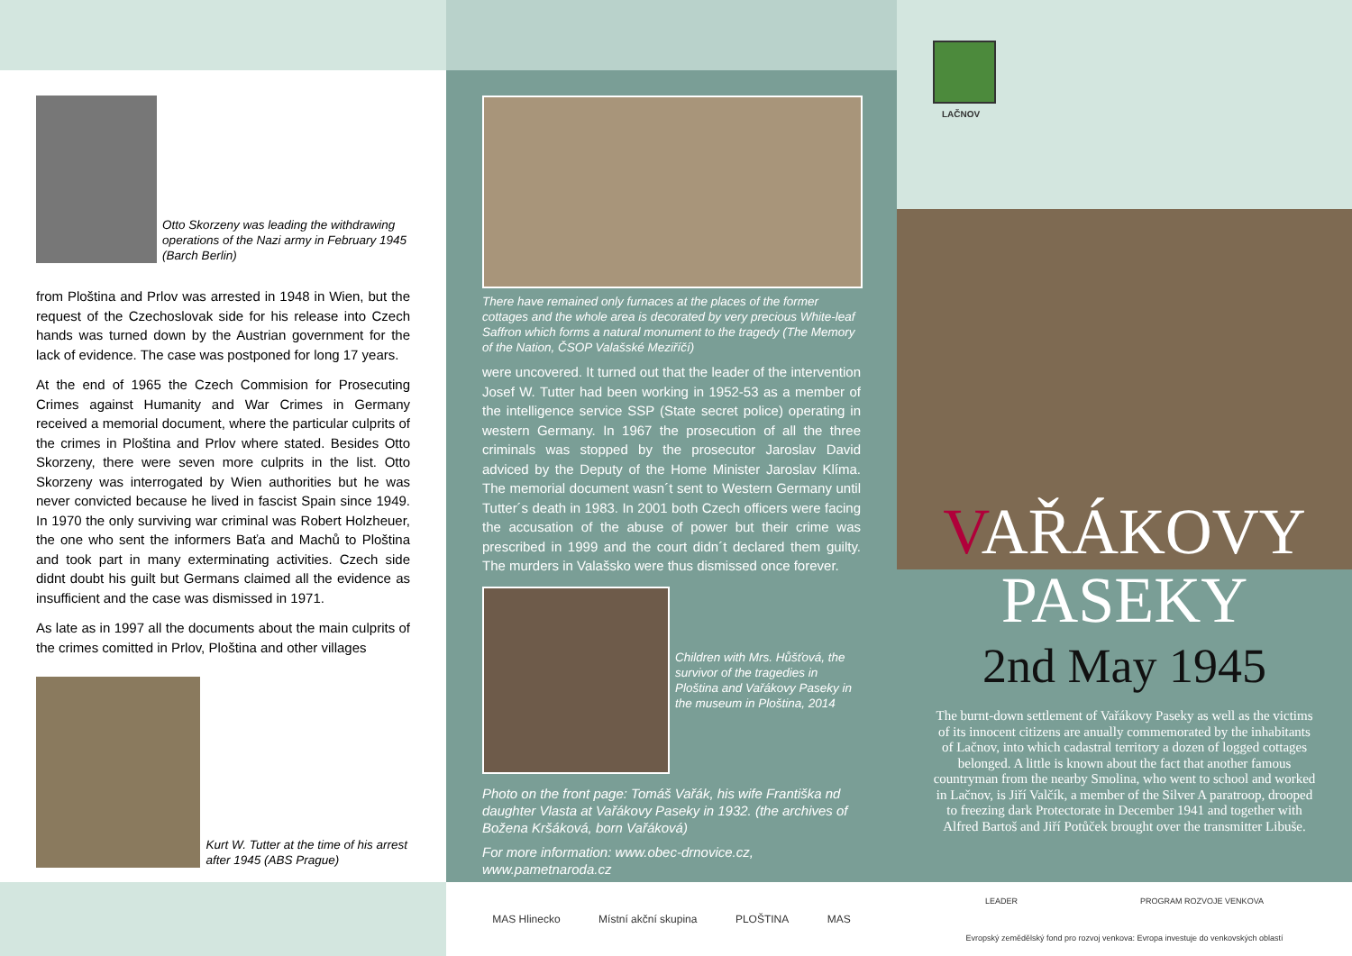Otto Skorzeny was leading the withdrawing operations of the Nazi army in February 1945 (Barch Berlin)
from Ploština and Prlov was arrested in 1948 in Wien, but the request of the Czechoslovak side for his release into Czech hands was turned down by the Austrian government for the lack of evidence. The case was postponed for long 17 years.
At the end of 1965 the Czech Commision for Prosecuting Crimes against Humanity and War Crimes in Germany received a memorial document, where the particular culprits of the crimes in Ploština and Prlov where stated. Besides Otto Skorzeny, there were seven more culprits in the list. Otto Skorzeny was interrogated by Wien authorities but he was never convicted because he lived in fascist Spain since 1949. In 1970 the only surviving war criminal was Robert Holzheuer, the one who sent the informers Baťa and Machů to Ploština and took part in many exterminating activities. Czech side didnt doubt his guilt but Germans claimed all the evidence as insufficient and the case was dismissed in 1971.
As late as in 1997 all the documents about the main culprits of the crimes comitted in Prlov, Ploština and other villages
Kurt W. Tutter at the time of his arrest after 1945 (ABS Prague)
There have remained only furnaces at the places of the former cottages and the whole area is decorated by very precious White-leaf Saffron which forms a natural monument to the tragedy (The Memory of the Nation, ČSOP Valašské Meziříčí)
were uncovered. It turned out that the leader of the intervention Josef W. Tutter had been working in 1952-53 as a member of the intelligence service SSP (State secret police) operating in western Germany. In 1967 the prosecution of all the three criminals was stopped by the prosecutor Jaroslav David adviced by the Deputy of the Home Minister Jaroslav Klíma. The memorial document wasn´t sent to Western Germany until Tutter´s death in 1983. In 2001 both Czech officers were facing the accusation of the abuse of power but their crime was prescribed in 1999 and the court didn´t declared them guilty. The murders in Valašsko were thus dismissed once forever.
Children with Mrs. Hůšťová, the survivor of the tragedies in Ploština and Vařákovy Paseky in the museum in Ploština, 2014
Photo on the front page: Tomáš Vařák, his wife Františka nd daughter Vlasta at Vařákovy Paseky in 1932. (the archives of Božena Kršáková, born Vařáková)
For more information: www.obec-drnovice.cz, www.pametnaroda.cz
MAS Hlinecko Místní akční skupina PLOŠTINA MAS
LAČNOV
VAŘÁKOVY
PASEKY
2nd May 1945
The burnt-down settlement of Vařákovy Paseky as well as the victims of its innocent citizens are anually commemorated by the inhabitants of Lačnov, into which cadastral territory a dozen of logged cottages belonged. A little is known about the fact that another famous countryman from the nearby Smolina, who went to school and worked in Lačnov, is Jiří Valčík, a member of the Silver A paratroop, drooped to freezing dark Protectorate in December 1941 and together with Alfred Bartoš and Jiří Potůček brought over the transmitter Libuše.
LEADER PROGRAM ROZVOJE VENKOVA
Evropský zemědělský fond pro rozvoj venkova: Evropa investuje do venkovských oblastí